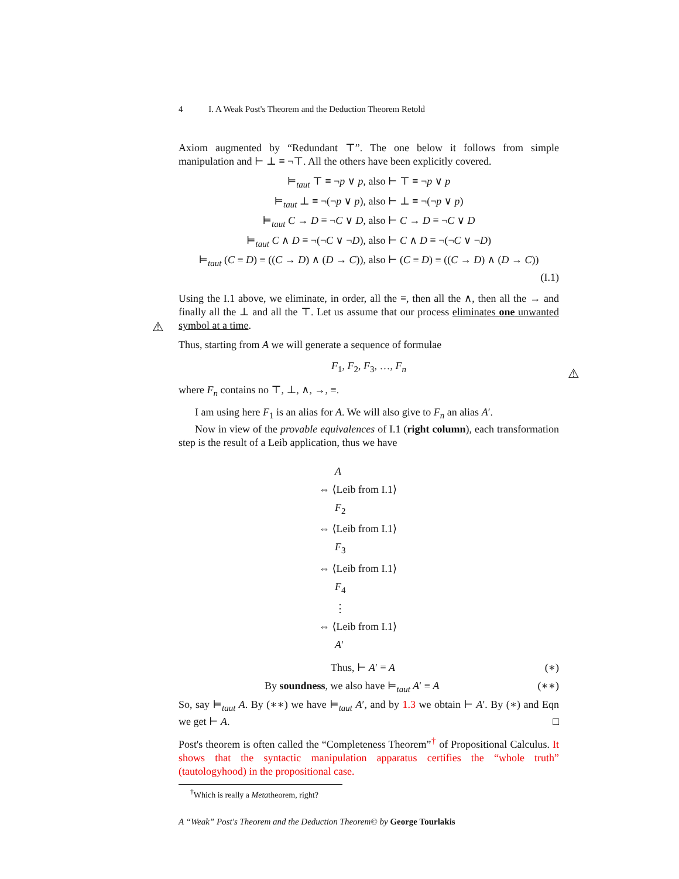4 I. A Weak Post's Theorem and the Deduction Theorem Retold
Axiom augmented by “Redundant ⊤”. The one below it follows from simple manipulation and ⊢ ⊥ ≡ ¬⊤. All the others have been explicitly covered.
⊨<sub>taut</sub> ⊤ ≡ ¬p ∨ p, also ⊢ ⊤ ≡ ¬p ∨ p
⊨<sub>taut</sub> ⊥ ≡ ¬(¬p ∨ p), also ⊢ ⊥ ≡ ¬(¬p ∨ p)
⊨<sub>taut</sub> C → D ≡ ¬C ∨ D, also ⊢ C → D ≡ ¬C ∨ D
⊨<sub>taut</sub> C ∧ D ≡ ¬(¬C ∨ ¬D), also ⊢ C ∧ D ≡ ¬(¬C ∨ ¬D)
⊨<sub>taut</sub> (C ≡ D) ≡ ((C → D) ∧ (D → C)), also ⊢ (C ≡ D) ≡ ((C → D) ∧ (D → C))
(I.1)
Using the I.1 above, we eliminate, in order, all the ≡, then all the ∧, then all the → and finally all the ⊥ and all the ⊤. Let us assume that our process eliminates one unwanted symbol at a time.
⚠
Thus, starting from A we will generate a sequence of formulae
F<sub>1</sub>, F<sub>2</sub>, F<sub>3</sub>, …, F<sub>n</sub>
where F<sub>n</sub> contains no ⊤, ⊥, ∧, →, ≡.
⚠
I am using here F<sub>1</sub> is an alias for A. We will also give to F<sub>n</sub> an alias A′.
Now in view of the provable equivalences of I.1 (right column), each transformation step is the result of a Leib application, thus we have
A
⇔ ⟨Leib from I.1⟩
F<sub>2</sub>
⇔ ⟨Leib from I.1⟩
F<sub>3</sub>
⇔ ⟨Leib from I.1⟩
F<sub>4</sub>
⋮
⇔ ⟨Leib from I.1⟩
A′
Thus, ⊢ A′ ≡ A (∗)
By soundness, we also have ⊨<sub>taut</sub> A′ ≡ A (∗∗)
So, say ⊨<sub>taut</sub> A. By (∗∗) we have ⊨<sub>taut</sub> A′, and by 1.3 we obtain ⊢ A′. By (∗) and Eqn we get ⊢ A. □
Post's theorem is often called the “Completeness Theorem”<sup>†</sup> of Propositional Calculus. It shows that the syntactic manipulation apparatus certifies the “whole truth” (tautologyhood) in the propositional case.
<sup>†</sup> Which is really a Metatheorem, right?
A “Weak” Post's Theorem and the Deduction Theorem© by George Tourlakis